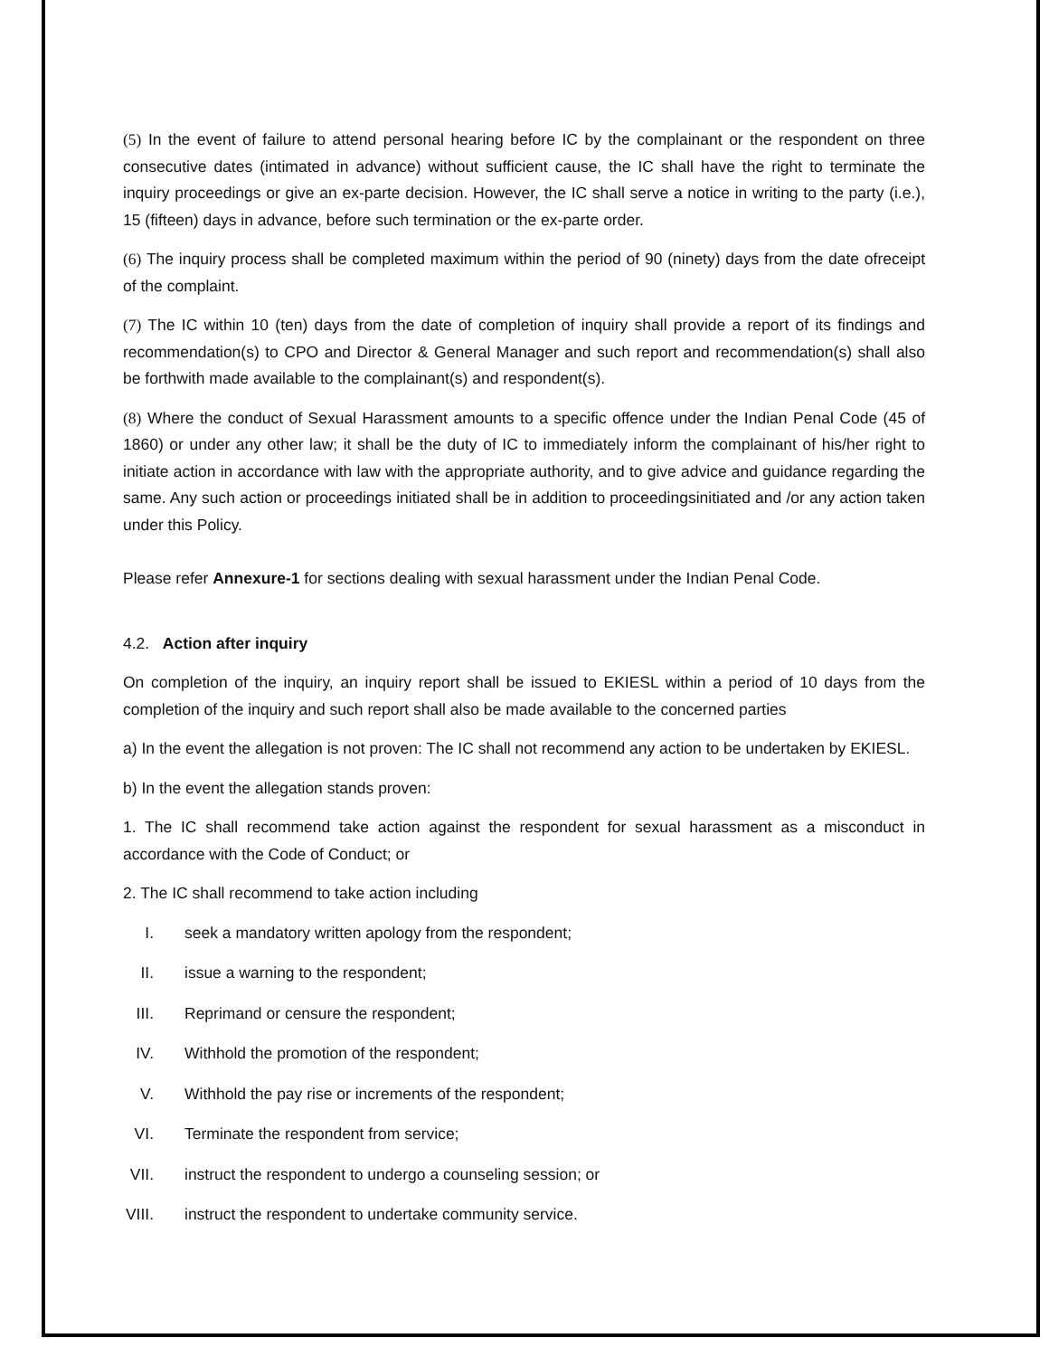(5) In the event of failure to attend personal hearing before IC by the complainant or the respondent on three consecutive dates (intimated in advance) without sufficient cause, the IC shall have the right to terminate the inquiry proceedings or give an ex-parte decision. However, the IC shall serve a notice in writing to the party (i.e.), 15 (fifteen) days in advance, before such termination or the ex-parte order.
(6) The inquiry process shall be completed maximum within the period of 90 (ninety) days from the date ofreceipt of the complaint.
(7) The IC within 10 (ten) days from the date of completion of inquiry shall provide a report of its findings and recommendation(s) to CPO and Director & General Manager and such report and recommendation(s) shall also be forthwith made available to the complainant(s) and respondent(s).
(8) Where the conduct of Sexual Harassment amounts to a specific offence under the Indian Penal Code (45 of 1860) or under any other law; it shall be the duty of IC to immediately inform the complainant of his/her right to initiate action in accordance with law with the appropriate authority, and to give advice and guidance regarding the same. Any such action or proceedings initiated shall be in addition to proceedingsinitiated and /or any action taken under this Policy.
Please refer Annexure-1 for sections dealing with sexual harassment under the Indian Penal Code.
4.2. Action after inquiry
On completion of the inquiry, an inquiry report shall be issued to EKIESL within a period of 10 days from the completion of the inquiry and such report shall also be made available to the concerned parties
a) In the event the allegation is not proven: The IC shall not recommend any action to be undertaken by EKIESL.
b) In the event the allegation stands proven:
1. The IC shall recommend take action against the respondent for sexual harassment as a misconduct in accordance with the Code of Conduct; or
2. The IC shall recommend to take action including
I. seek a mandatory written apology from the respondent;
II. issue a warning to the respondent;
III. Reprimand or censure the respondent;
IV. Withhold the promotion of the respondent;
V. Withhold the pay rise or increments of the respondent;
VI. Terminate the respondent from service;
VII. instruct the respondent to undergo a counseling session; or
VIII. instruct the respondent to undertake community service.